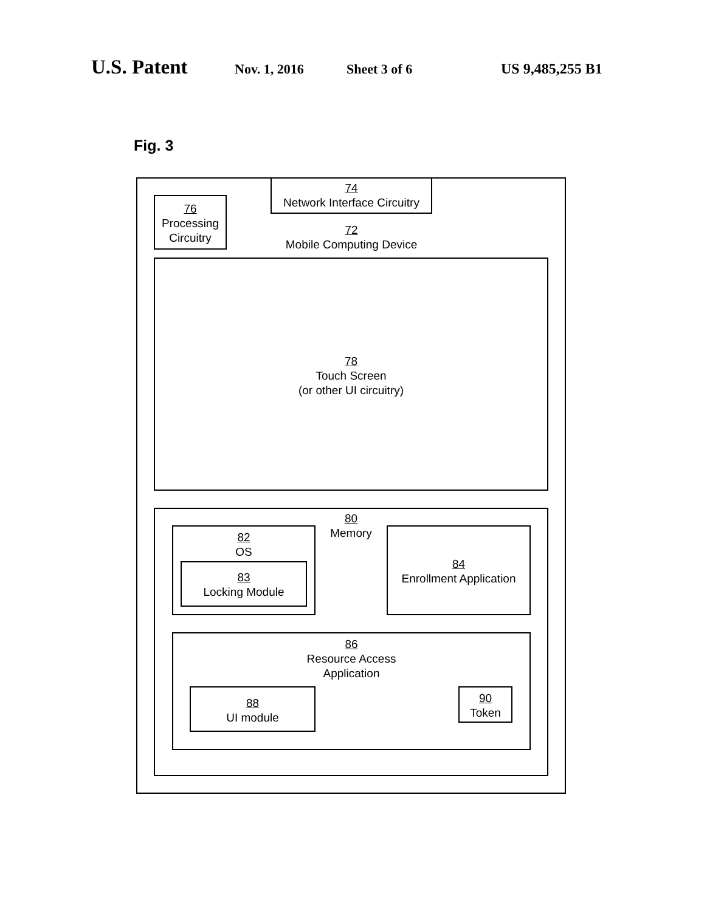U.S. Patent Nov. 1, 2016 Sheet 3 of 6 US 9,485,255 B1
Fig. 3
74
Network Interface Circuitry
76
Processing
Circuitry
72
Mobile Computing Device
78
Touch Screen
(or other UI circuitry)
80
Memory
82
OS
83
Locking Module
84
Enrollment Application
86
Resource Access
Application
88
UI module
90
Token